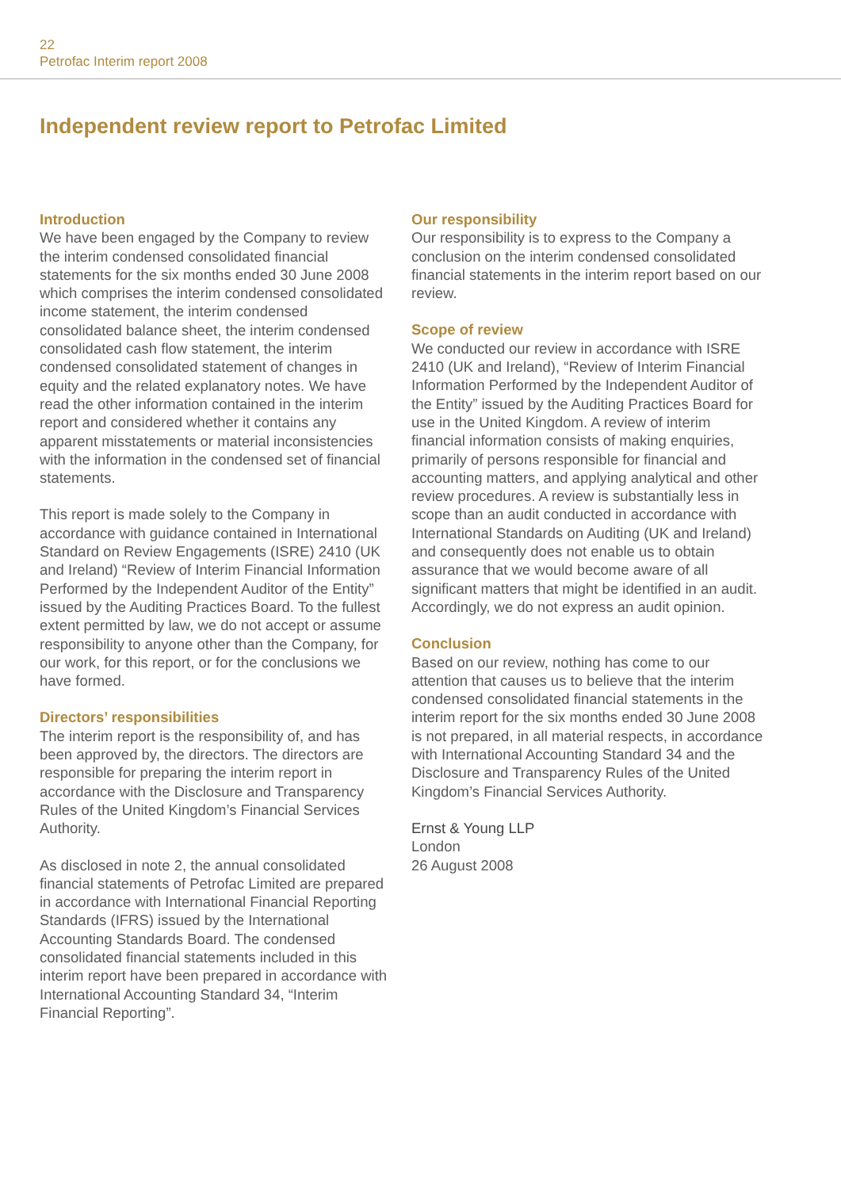22
Petrofac Interim report 2008
Independent review report to Petrofac Limited
Introduction
We have been engaged by the Company to review the interim condensed consolidated financial statements for the six months ended 30 June 2008 which comprises the interim condensed consolidated income statement, the interim condensed consolidated balance sheet, the interim condensed consolidated cash flow statement, the interim condensed consolidated statement of changes in equity and the related explanatory notes. We have read the other information contained in the interim report and considered whether it contains any apparent misstatements or material inconsistencies with the information in the condensed set of financial statements.
This report is made solely to the Company in accordance with guidance contained in International Standard on Review Engagements (ISRE) 2410 (UK and Ireland) “Review of Interim Financial Information Performed by the Independent Auditor of the Entity” issued by the Auditing Practices Board. To the fullest extent permitted by law, we do not accept or assume responsibility to anyone other than the Company, for our work, for this report, or for the conclusions we have formed.
Directors’ responsibilities
The interim report is the responsibility of, and has been approved by, the directors. The directors are responsible for preparing the interim report in accordance with the Disclosure and Transparency Rules of the United Kingdom’s Financial Services Authority.
As disclosed in note 2, the annual consolidated financial statements of Petrofac Limited are prepared in accordance with International Financial Reporting Standards (IFRS) issued by the International Accounting Standards Board. The condensed consolidated financial statements included in this interim report have been prepared in accordance with International Accounting Standard 34, “Interim Financial Reporting”.
Our responsibility
Our responsibility is to express to the Company a conclusion on the interim condensed consolidated financial statements in the interim report based on our review.
Scope of review
We conducted our review in accordance with ISRE 2410 (UK and Ireland), “Review of Interim Financial Information Performed by the Independent Auditor of the Entity” issued by the Auditing Practices Board for use in the United Kingdom. A review of interim financial information consists of making enquiries, primarily of persons responsible for financial and accounting matters, and applying analytical and other review procedures. A review is substantially less in scope than an audit conducted in accordance with International Standards on Auditing (UK and Ireland) and consequently does not enable us to obtain assurance that we would become aware of all significant matters that might be identified in an audit. Accordingly, we do not express an audit opinion.
Conclusion
Based on our review, nothing has come to our attention that causes us to believe that the interim condensed consolidated financial statements in the interim report for the six months ended 30 June 2008 is not prepared, in all material respects, in accordance with International Accounting Standard 34 and the Disclosure and Transparency Rules of the United Kingdom’s Financial Services Authority.
Ernst & Young LLP
London
26 August 2008